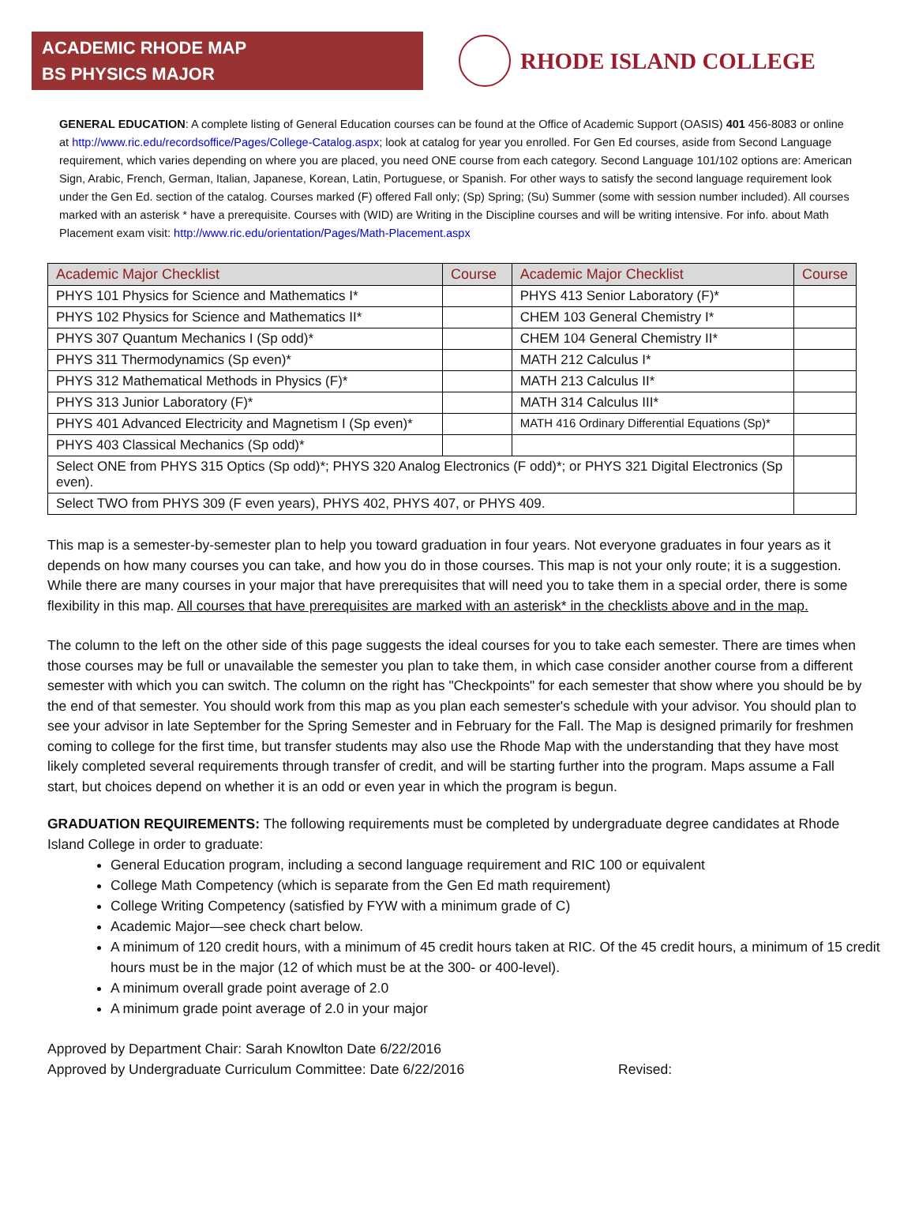ACADEMIC RHODE MAP
BS PHYSICS MAJOR
RHODE ISLAND COLLEGE
GENERAL EDUCATION: A complete listing of General Education courses can be found at the Office of Academic Support (OASIS) 401 456-8083 or online at http://www.ric.edu/recordsoffice/Pages/College-Catalog.aspx; look at catalog for year you enrolled. For Gen Ed courses, aside from Second Language requirement, which varies depending on where you are placed, you need ONE course from each category. Second Language 101/102 options are: American Sign, Arabic, French, German, Italian, Japanese, Korean, Latin, Portuguese, or Spanish. For other ways to satisfy the second language requirement look under the Gen Ed. section of the catalog. Courses marked (F) offered Fall only; (Sp) Spring; (Su) Summer (some with session number included). All courses marked with an asterisk * have a prerequisite. Courses with (WID) are Writing in the Discipline courses and will be writing intensive. For info. about Math Placement exam visit: http://www.ric.edu/orientation/Pages/Math-Placement.aspx
| Academic Major Checklist | Course | Academic Major Checklist | Course |
| --- | --- | --- | --- |
| PHYS 101 Physics for Science and Mathematics I* | | PHYS 413 Senior Laboratory (F)* | |
| PHYS 102 Physics for Science and Mathematics II* | | CHEM 103 General Chemistry I* | |
| PHYS 307 Quantum Mechanics I (Sp odd)* | | CHEM 104 General Chemistry II* | |
| PHYS 311 Thermodynamics (Sp even)* | | MATH 212 Calculus I* | |
| PHYS 312 Mathematical Methods in Physics (F)* | | MATH 213 Calculus II* | |
| PHYS 313 Junior Laboratory (F)* | | MATH 314 Calculus III* | |
| PHYS 401 Advanced Electricity and Magnetism I (Sp even)* | | MATH 416 Ordinary Differential Equations (Sp)* | |
| PHYS 403 Classical Mechanics (Sp odd)* | | | |
| Select ONE from PHYS 315 Optics (Sp odd)*; PHYS 320 Analog Electronics (F odd)*; or PHYS 321 Digital Electronics (Sp even). | | | |
| Select TWO from PHYS 309 (F even years), PHYS 402, PHYS 407, or PHYS 409. | | | |
This map is a semester-by-semester plan to help you toward graduation in four years. Not everyone graduates in four years as it depends on how many courses you can take, and how you do in those courses. This map is not your only route; it is a suggestion. While there are many courses in your major that have prerequisites that will need you to take them in a special order, there is some flexibility in this map. All courses that have prerequisites are marked with an asterisk* in the checklists above and in the map.
The column to the left on the other side of this page suggests the ideal courses for you to take each semester. There are times when those courses may be full or unavailable the semester you plan to take them, in which case consider another course from a different semester with which you can switch. The column on the right has "Checkpoints" for each semester that show where you should be by the end of that semester. You should work from this map as you plan each semester's schedule with your advisor. You should plan to see your advisor in late September for the Spring Semester and in February for the Fall. The Map is designed primarily for freshmen coming to college for the first time, but transfer students may also use the Rhode Map with the understanding that they have most likely completed several requirements through transfer of credit, and will be starting further into the program. Maps assume a Fall start, but choices depend on whether it is an odd or even year in which the program is begun.
GRADUATION REQUIREMENTS: The following requirements must be completed by undergraduate degree candidates at Rhode Island College in order to graduate:
General Education program, including a second language requirement and RIC 100 or equivalent
College Math Competency (which is separate from the Gen Ed math requirement)
College Writing Competency (satisfied by FYW with a minimum grade of C)
Academic Major—see check chart below.
A minimum of 120 credit hours, with a minimum of 45 credit hours taken at RIC. Of the 45 credit hours, a minimum of 15 credit hours must be in the major (12 of which must be at the 300- or 400-level).
A minimum overall grade point average of 2.0
A minimum grade point average of 2.0 in your major
Approved by Department Chair: Sarah Knowlton Date 6/22/2016
Approved by Undergraduate Curriculum Committee: Date 6/22/2016 Revised: